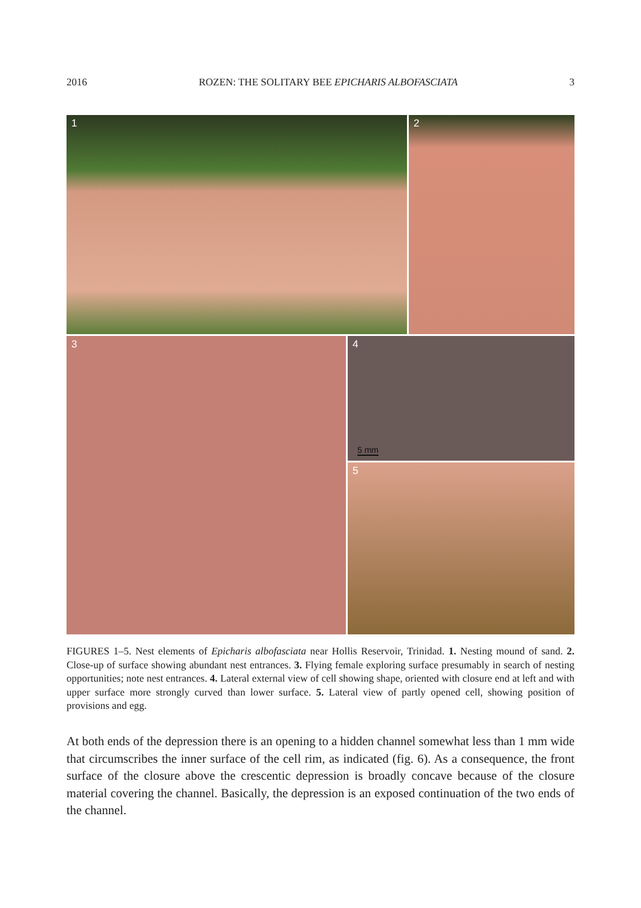2016 ROZEN: THE SOLITARY BEE EPICHARIS ALBOFASCIATA 3
1
2
3
4
5 mm
5
FIGURES 1–5. Nest elements of Epicharis albofasciata near Hollis Reservoir, Trinidad. 1. Nesting mound of sand. 2. Close-up of surface showing abundant nest entrances. 3. Flying female exploring surface presumably in search of nesting opportunities; note nest entrances. 4. Lateral external view of cell showing shape, oriented with closure end at left and with upper surface more strongly curved than lower surface. 5. Lateral view of partly opened cell, showing position of provisions and egg.
At both ends of the depression there is an opening to a hidden channel somewhat less than 1 mm wide that circumscribes the inner surface of the cell rim, as indicated (fig. 6). As a consequence, the front surface of the closure above the crescentic depression is broadly concave because of the closure material covering the channel. Basically, the depression is an exposed continuation of the two ends of the channel.